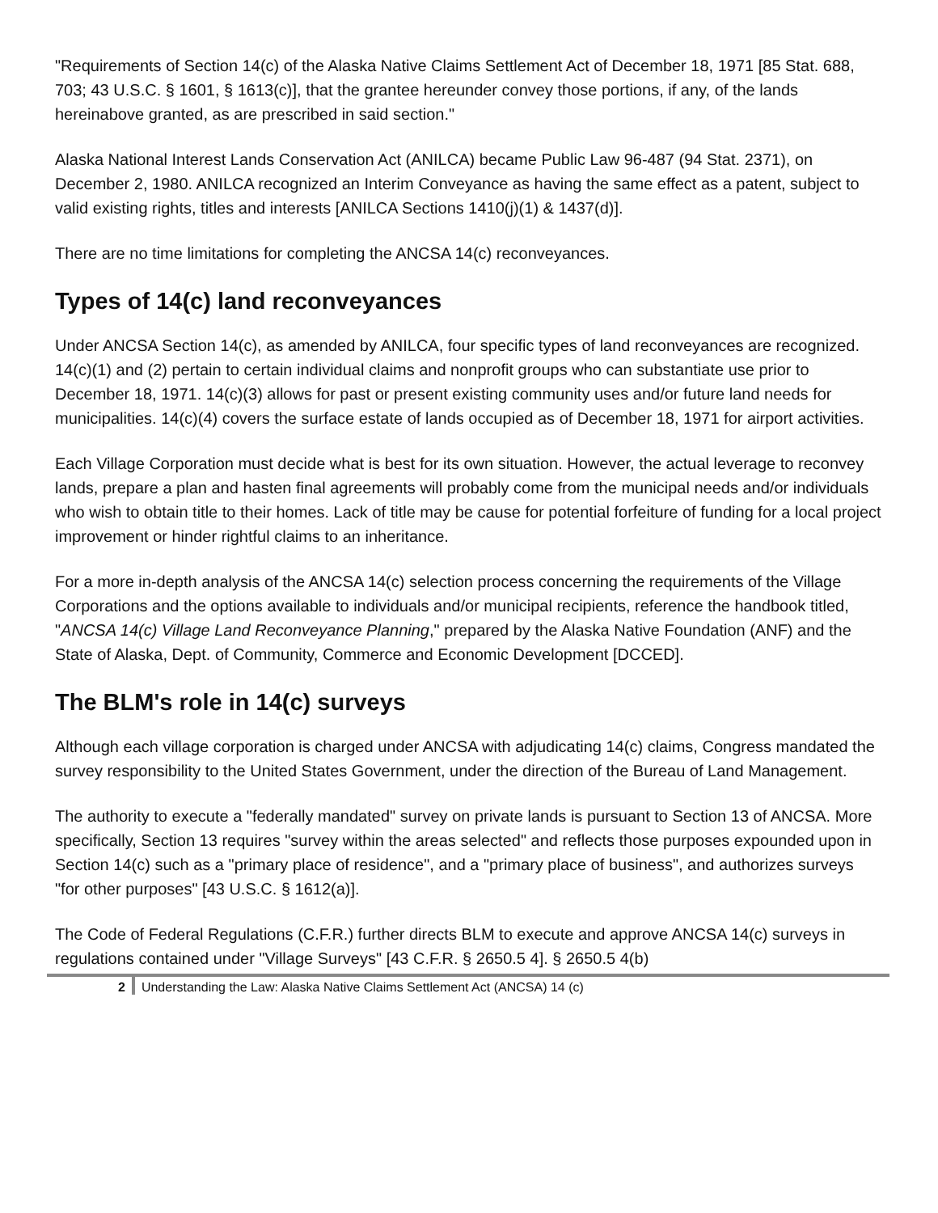"Requirements of Section 14(c) of the Alaska Native Claims Settlement Act of December 18, 1971 [85 Stat. 688, 703; 43 U.S.C. § 1601, § 1613(c)], that the grantee hereunder convey those portions, if any, of the lands hereinabove granted, as are prescribed in said section."
Alaska National Interest Lands Conservation Act (ANILCA) became Public Law 96-487 (94 Stat. 2371), on December 2, 1980. ANILCA recognized an Interim Conveyance as having the same effect as a patent, subject to valid existing rights, titles and interests [ANILCA Sections 1410(j)(1) & 1437(d)].
There are no time limitations for completing the ANCSA 14(c) reconveyances.
Types of 14(c) land reconveyances
Under ANCSA Section 14(c), as amended by ANILCA, four specific types of land reconveyances are recognized. 14(c)(1) and (2) pertain to certain individual claims and nonprofit groups who can substantiate use prior to December 18, 1971. 14(c)(3) allows for past or present existing community uses and/or future land needs for municipalities. 14(c)(4) covers the surface estate of lands occupied as of December 18, 1971 for airport activities.
Each Village Corporation must decide what is best for its own situation. However, the actual leverage to reconvey lands, prepare a plan and hasten final agreements will probably come from the municipal needs and/or individuals who wish to obtain title to their homes. Lack of title may be cause for potential forfeiture of funding for a local project improvement or hinder rightful claims to an inheritance.
For a more in-depth analysis of the ANCSA 14(c) selection process concerning the requirements of the Village Corporations and the options available to individuals and/or municipal recipients, reference the handbook titled, "ANCSA 14(c) Village Land Reconveyance Planning," prepared by the Alaska Native Foundation (ANF) and the State of Alaska, Dept. of Community, Commerce and Economic Development [DCCED].
The BLM's role in 14(c) surveys
Although each village corporation is charged under ANCSA with adjudicating 14(c) claims, Congress mandated the survey responsibility to the United States Government, under the direction of the Bureau of Land Management.
The authority to execute a "federally mandated" survey on private lands is pursuant to Section 13 of ANCSA. More specifically, Section 13 requires "survey within the areas selected" and reflects those purposes expounded upon in Section 14(c) such as a "primary place of residence", and a "primary place of business", and authorizes surveys "for other purposes" [43 U.S.C. § 1612(a)].
The Code of Federal Regulations (C.F.R.) further directs BLM to execute and approve ANCSA 14(c) surveys in regulations contained under "Village Surveys" [43 C.F.R. § 2650.5 4]. § 2650.5 4(b)
2 Understanding the Law: Alaska Native Claims Settlement Act (ANCSA) 14 (c)